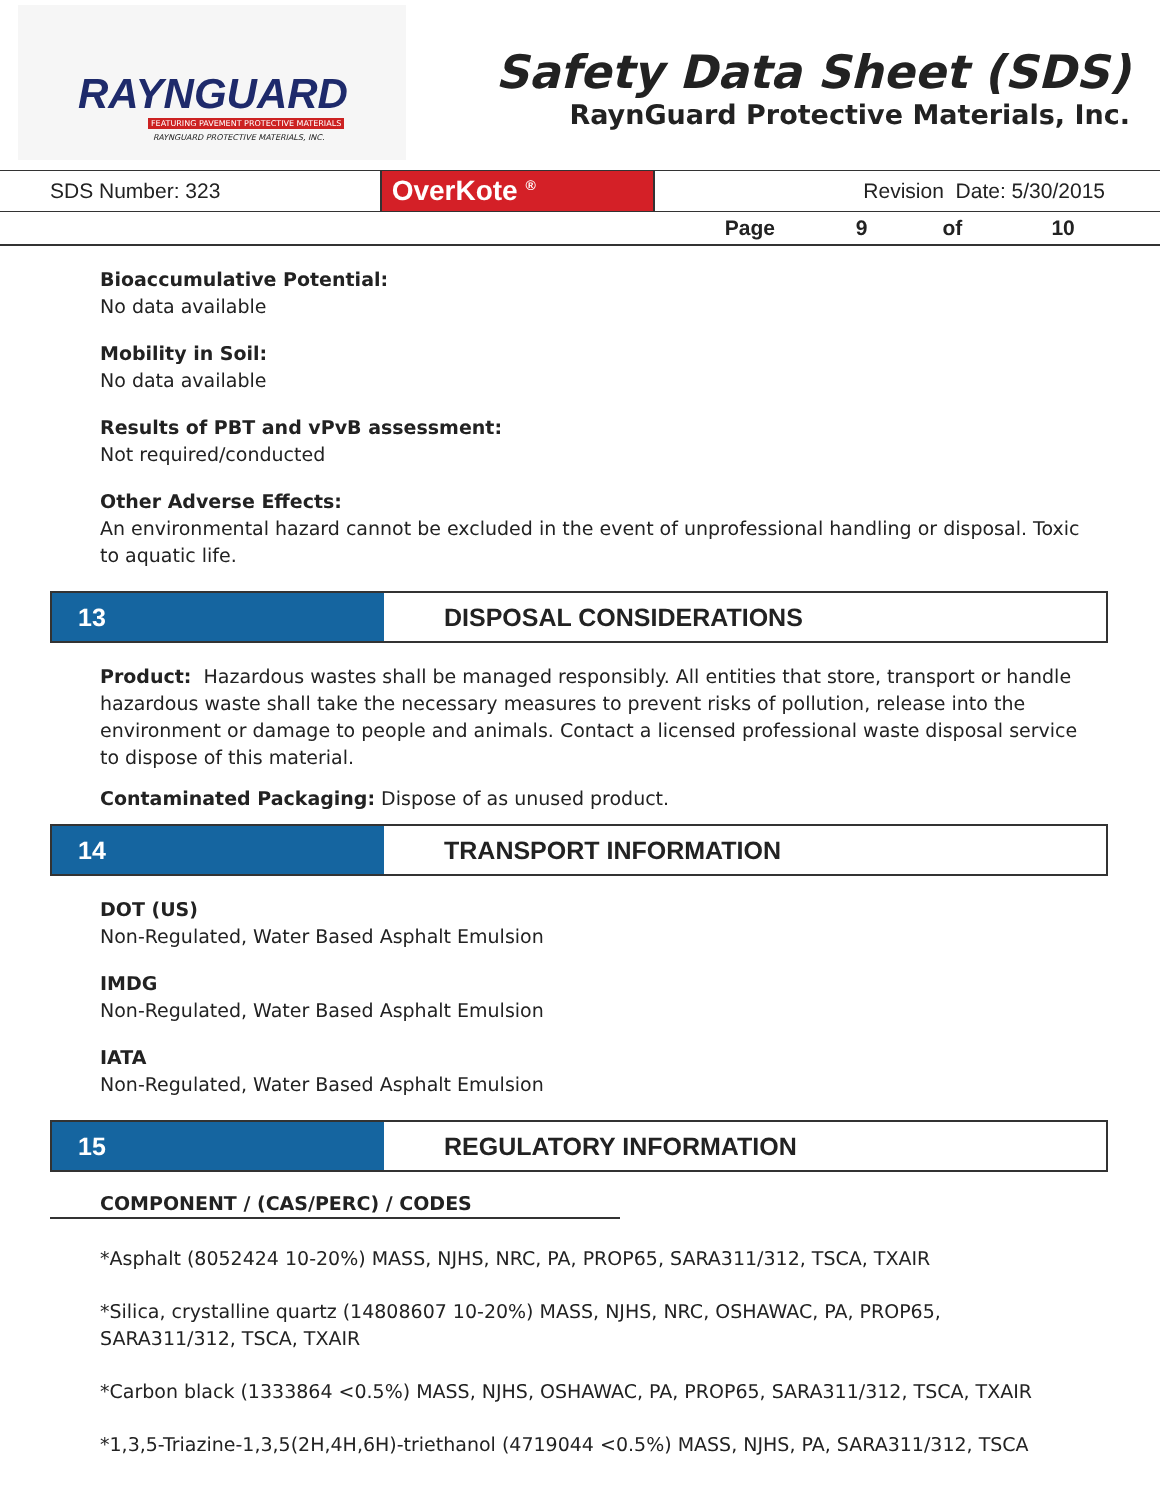RAYNGUARD
FEATURING PAVEMENT PROTECTIVE MATERIALS
RAYNGUARD PROTECTIVE MATERIALS, INC.
Safety Data Sheet (SDS)
RaynGuard Protective Materials, Inc.
| SDS Number: 323 | OverKote <sup>®</sup> | Revision Date: 5/30/2015 | | | |
| | | Page | 9 | of | 10 |
Bioaccumulative Potential:
No data available
Mobility in Soil:
No data available
Results of PBT and vPvB assessment:
Not required/conducted
Other Adverse Effects:
An environmental hazard cannot be excluded in the event of unprofessional handling or disposal. Toxic to aquatic life.
13 DISPOSAL CONSIDERATIONS
Product: Hazardous wastes shall be managed responsibly. All entities that store, transport or handle hazardous waste shall take the necessary measures to prevent risks of pollution, release into the environment or damage to people and animals. Contact a licensed professional waste disposal service to dispose of this material.
Contaminated Packaging: Dispose of as unused product.
14 TRANSPORT INFORMATION
DOT (US)
Non-Regulated, Water Based Asphalt Emulsion
IMDG
Non-Regulated, Water Based Asphalt Emulsion
IATA
Non-Regulated, Water Based Asphalt Emulsion
15 REGULATORY INFORMATION
COMPONENT / (CAS/PERC) / CODES
*Asphalt (8052424 10-20%) MASS, NJHS, NRC, PA, PROP65, SARA311/312, TSCA, TXAIR
*Silica, crystalline quartz (14808607 10-20%) MASS, NJHS, NRC, OSHAWAC, PA, PROP65, SARA311/312, TSCA, TXAIR
*Carbon black (1333864 <0.5%) MASS, NJHS, OSHAWAC, PA, PROP65, SARA311/312, TSCA, TXAIR
*1,3,5-Triazine-1,3,5(2H,4H,6H)-triethanol (4719044 <0.5%) MASS, NJHS, PA, SARA311/312, TSCA